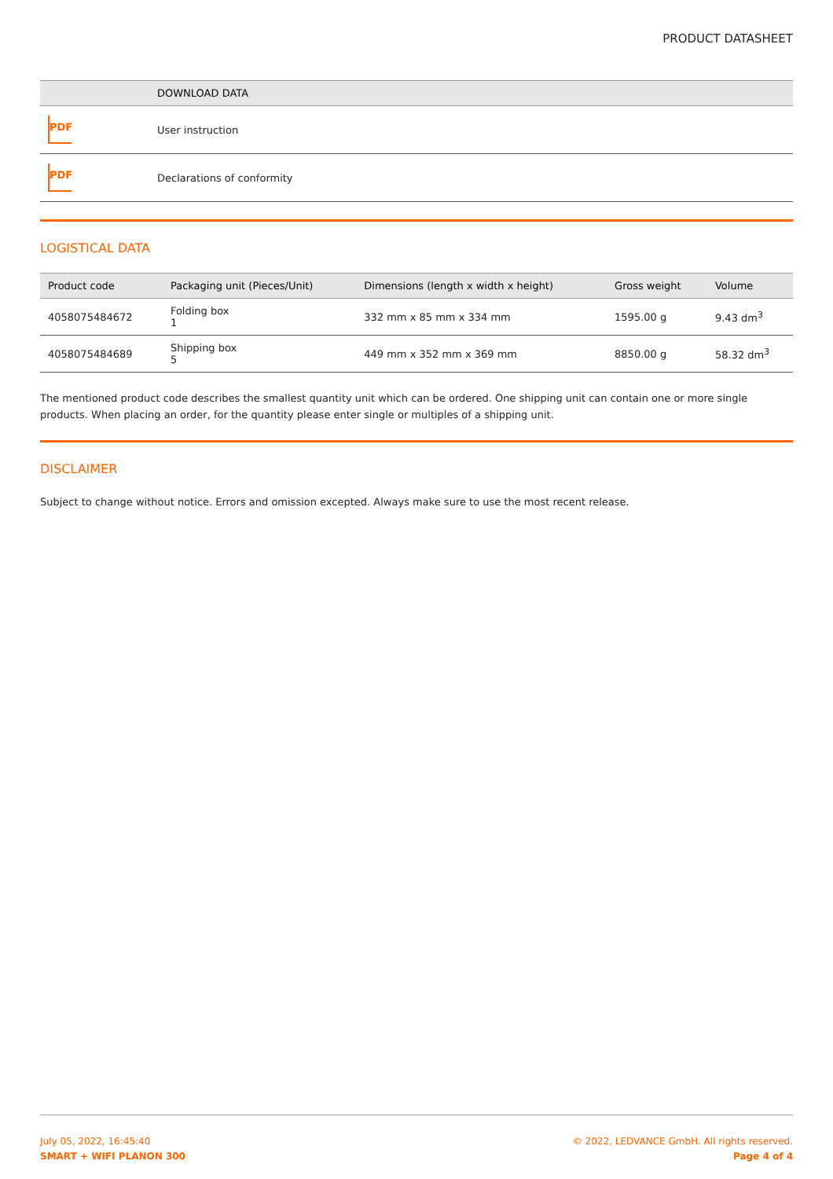PRODUCT DATASHEET
| | DOWNLOAD DATA |
| --- | --- |
| PDF | User instruction |
| PDF | Declarations of conformity |
LOGISTICAL DATA
| Product code | Packaging unit (Pieces/Unit) | Dimensions (length x width x height) | Gross weight | Volume |
| --- | --- | --- | --- | --- |
| 4058075484672 | Folding box 1 | 332 mm x 85 mm x 334 mm | 1595.00 g | 9.43 dm<sup>3</sup> |
| 4058075484689 | Shipping box 5 | 449 mm x 352 mm x 369 mm | 8850.00 g | 58.32 dm<sup>3</sup> |
The mentioned product code describes the smallest quantity unit which can be ordered. One shipping unit can contain one or more single products. When placing an order, for the quantity please enter single or multiples of a shipping unit.
DISCLAIMER
Subject to change without notice. Errors and omission excepted. Always make sure to use the most recent release.
July 05, 2022, 16:45:40
SMART + WIFI PLANON 300
© 2022, LEDVANCE GmbH. All rights reserved.
Page 4 of 4